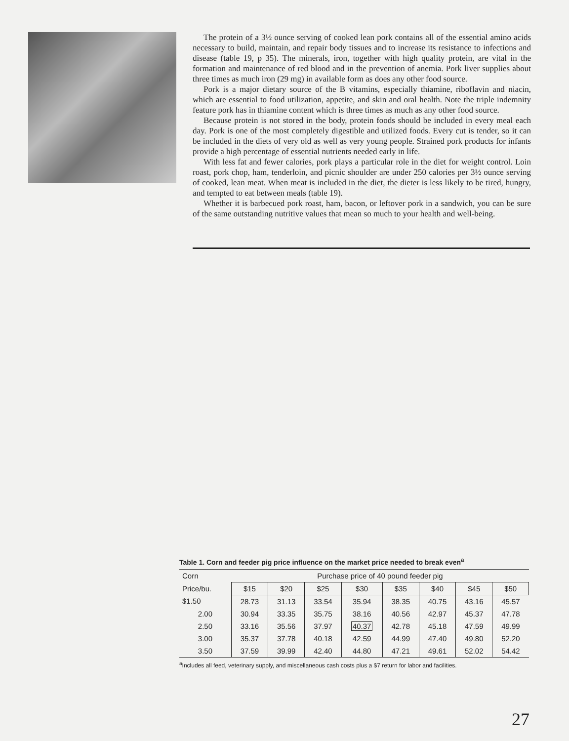The protein of a 3½ ounce serving of cooked lean pork contains all of the essential amino acids necessary to build, maintain, and repair body tissues and to increase its resistance to infections and disease (table 19, p 35). The minerals, iron, together with high quality protein, are vital in the formation and maintenance of red blood and in the prevention of anemia. Pork liver supplies about three times as much iron (29 mg) in available form as does any other food source.
Pork is a major dietary source of the B vitamins, especially thiamine, riboflavin and niacin, which are essential to food utilization, appetite, and skin and oral health. Note the triple indemnity feature pork has in thiamine content which is three times as much as any other food source.
Because protein is not stored in the body, protein foods should be included in every meal each day. Pork is one of the most completely digestible and utilized foods. Every cut is tender, so it can be included in the diets of very old as well as very young people. Strained pork products for infants provide a high percentage of essential nutrients needed early in life.
With less fat and fewer calories, pork plays a particular role in the diet for weight control. Loin roast, pork chop, ham, tenderloin, and picnic shoulder are under 250 calories per 3½ ounce serving of cooked, lean meat. When meat is included in the diet, the dieter is less likely to be tired, hungry, and tempted to eat between meals (table 19).
Whether it is barbecued pork roast, ham, bacon, or leftover pork in a sandwich, you can be sure of the same outstanding nutritive values that mean so much to your health and well-being.
Table 1. Corn and feeder pig price influence on the market price needed to break even<sup>a</sup>
| Corn | Purchase price of 40 pound feeder pig | | | | | | | |
| --- | --- | --- | --- | --- | --- | --- | --- | --- |
| Price/bu. | $15 | $20 | $25 | $30 | $35 | $40 | $45 | $50 |
| $1.50 | 28.73 | 31.13 | 33.54 | 35.94 | 38.35 | 40.75 | 43.16 | 45.57 |
| 2.00 | 30.94 | 33.35 | 35.75 | 38.16 | 40.56 | 42.97 | 45.37 | 47.78 |
| 2.50 | 33.16 | 35.56 | 37.97 | 40.37 | 42.78 | 45.18 | 47.59 | 49.99 |
| 3.00 | 35.37 | 37.78 | 40.18 | 42.59 | 44.99 | 47.40 | 49.80 | 52.20 |
| 3.50 | 37.59 | 39.99 | 42.40 | 44.80 | 47.21 | 49.61 | 52.02 | 54.42 |
<sup>a</sup> Includes all feed, veterinary supply, and miscellaneous cash costs plus a $7 return for labor and facilities.
27